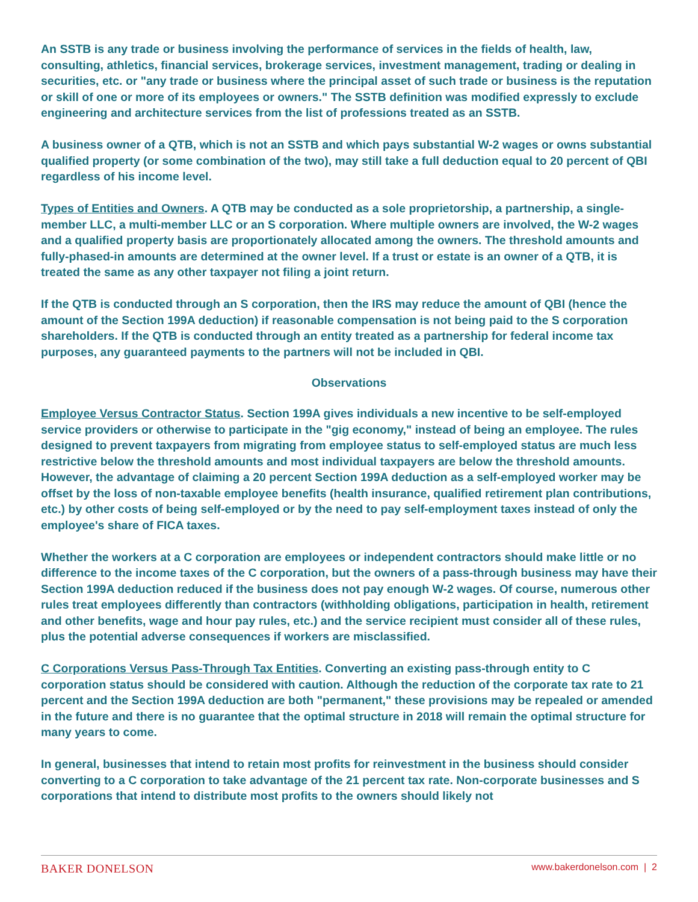An SSTB is any trade or business involving the performance of services in the fields of health, law, consulting, athletics, financial services, brokerage services, investment management, trading or dealing in securities, etc. or "any trade or business where the principal asset of such trade or business is the reputation or skill of one or more of its employees or owners." The SSTB definition was modified expressly to exclude engineering and architecture services from the list of professions treated as an SSTB.
A business owner of a QTB, which is not an SSTB and which pays substantial W-2 wages or owns substantial qualified property (or some combination of the two), may still take a full deduction equal to 20 percent of QBI regardless of his income level.
Types of Entities and Owners. A QTB may be conducted as a sole proprietorship, a partnership, a single-member LLC, a multi-member LLC or an S corporation. Where multiple owners are involved, the W-2 wages and a qualified property basis are proportionately allocated among the owners. The threshold amounts and fully-phased-in amounts are determined at the owner level. If a trust or estate is an owner of a QTB, it is treated the same as any other taxpayer not filing a joint return.
If the QTB is conducted through an S corporation, then the IRS may reduce the amount of QBI (hence the amount of the Section 199A deduction) if reasonable compensation is not being paid to the S corporation shareholders. If the QTB is conducted through an entity treated as a partnership for federal income tax purposes, any guaranteed payments to the partners will not be included in QBI.
Observations
Employee Versus Contractor Status. Section 199A gives individuals a new incentive to be self-employed service providers or otherwise to participate in the "gig economy," instead of being an employee. The rules designed to prevent taxpayers from migrating from employee status to self-employed status are much less restrictive below the threshold amounts and most individual taxpayers are below the threshold amounts. However, the advantage of claiming a 20 percent Section 199A deduction as a self-employed worker may be offset by the loss of non-taxable employee benefits (health insurance, qualified retirement plan contributions, etc.) by other costs of being self-employed or by the need to pay self-employment taxes instead of only the employee's share of FICA taxes.
Whether the workers at a C corporation are employees or independent contractors should make little or no difference to the income taxes of the C corporation, but the owners of a pass-through business may have their Section 199A deduction reduced if the business does not pay enough W-2 wages. Of course, numerous other rules treat employees differently than contractors (withholding obligations, participation in health, retirement and other benefits, wage and hour pay rules, etc.) and the service recipient must consider all of these rules, plus the potential adverse consequences if workers are misclassified.
C Corporations Versus Pass-Through Tax Entities. Converting an existing pass-through entity to C corporation status should be considered with caution. Although the reduction of the corporate tax rate to 21 percent and the Section 199A deduction are both "permanent," these provisions may be repealed or amended in the future and there is no guarantee that the optimal structure in 2018 will remain the optimal structure for many years to come.
In general, businesses that intend to retain most profits for reinvestment in the business should consider converting to a C corporation to take advantage of the 21 percent tax rate. Non-corporate businesses and S corporations that intend to distribute most profits to the owners should likely not
BAKER DONELSON www.bakerdonelson.com | 2